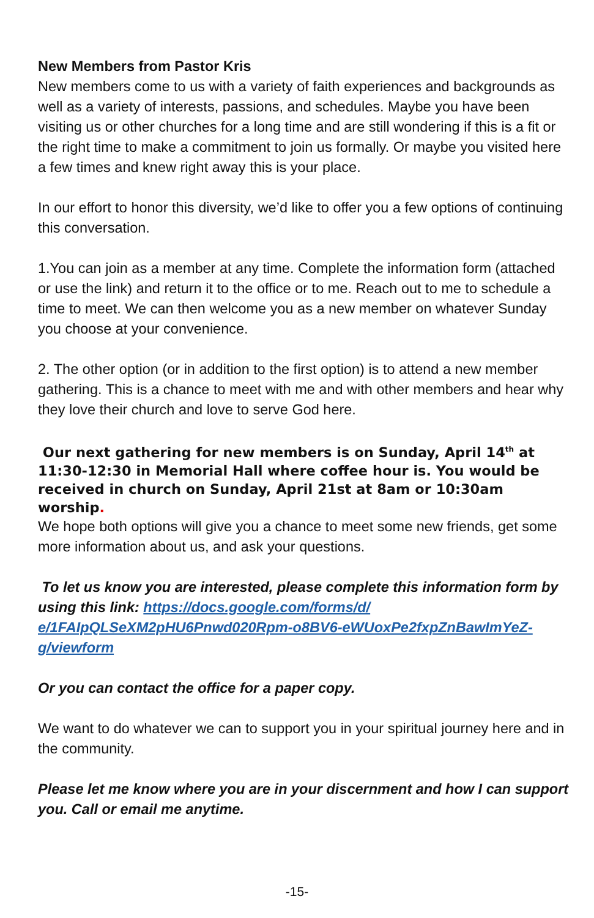New Members from Pastor Kris
New members come to us with a variety of faith experiences and backgrounds as well as a variety of interests, passions, and schedules. Maybe you have been visiting us or other churches for a long time and are still wondering if this is a fit or the right time to make a commitment to join us formally. Or maybe you visited here a few times and knew right away this is your place.
In our effort to honor this diversity, we’d like to offer you a few options of continuing this conversation.
1.You can join as a member at any time. Complete the information form (attached or use the link) and return it to the office or to me. Reach out to me to schedule a time to meet. We can then welcome you as a new member on whatever Sunday you choose at your convenience.
2. The other option (or in addition to the first option) is to attend a new member gathering. This is a chance to meet with me and with other members and hear why they love their church and love to serve God here.
Our next gathering for new members is on Sunday, April 14<sup>th</sup> at 11:30-12:30 in Memorial Hall where coffee hour is. You would be received in church on Sunday, April 21st at 8am or 10:30am worship.
We hope both options will give you a chance to meet some new friends, get some more information about us, and ask your questions.
To let us know you are interested, please complete this information form by using this link: https://docs.google.com/forms/d/ e/1FAIpQLSeXM2pHU6Pnwd020Rpm-o8BV6-eWUoxPe2fxpZnBawImYeZ-g/viewform
Or you can contact the office for a paper copy.
We want to do whatever we can to support you in your spiritual journey here and in the community.
Please let me know where you are in your discernment and how I can support you. Call or email me anytime.
-15-